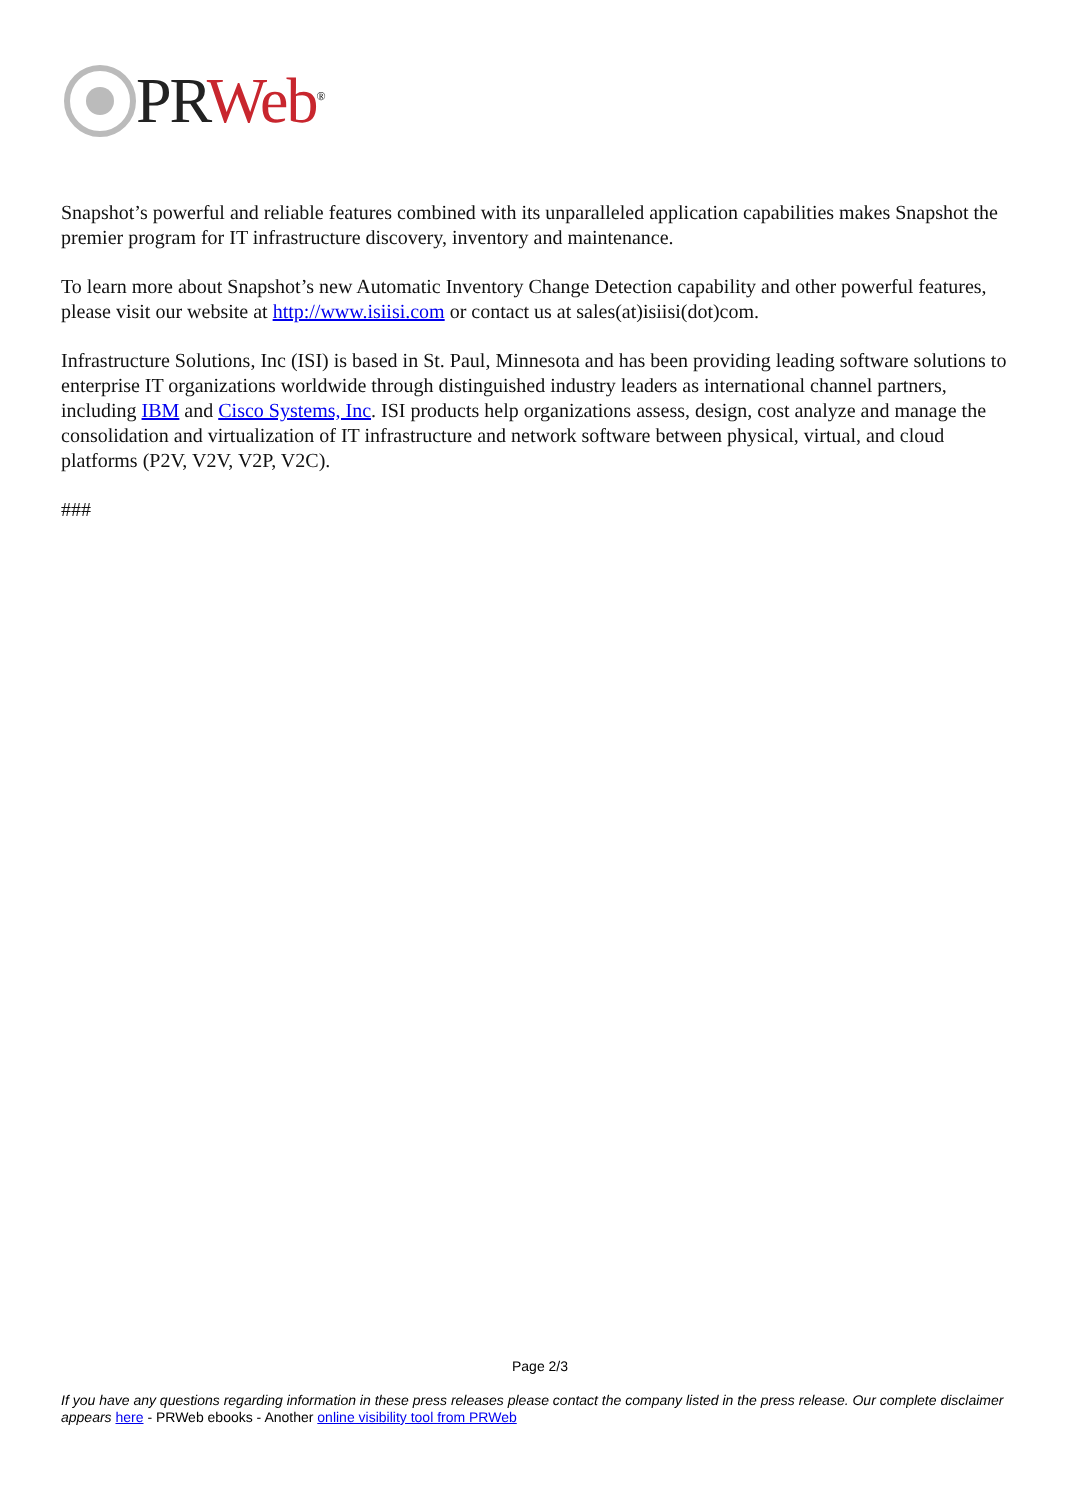PR Web<sup>®</sup>
Snapshot’s powerful and reliable features combined with its unparalleled application capabilities makes Snapshot the premier program for IT infrastructure discovery, inventory and maintenance.
To learn more about Snapshot’s new Automatic Inventory Change Detection capability and other powerful features, please visit our website at http://www.isiisi.com or contact us at sales(at)isiisi(dot)com.
Infrastructure Solutions, Inc (ISI) is based in St. Paul, Minnesota and has been providing leading software solutions to enterprise IT organizations worldwide through distinguished industry leaders as international channel partners, including IBM and Cisco Systems, Inc. ISI products help organizations assess, design, cost analyze and manage the consolidation and virtualization of IT infrastructure and network software between physical, virtual, and cloud platforms (P2V, V2V, V2P, V2C).
###
Page 2/3
If you have any questions regarding information in these press releases please contact the company listed in the press release. Our complete disclaimer appears here - PRWeb ebooks - Another online visibility tool from PRWeb